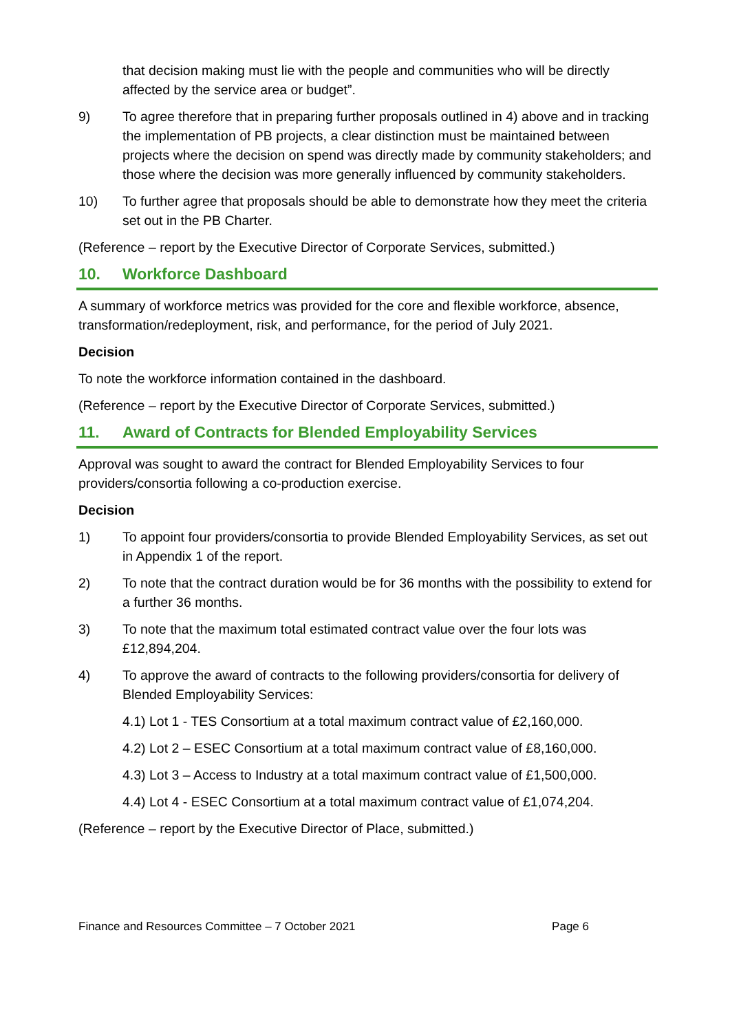that decision making must lie with the people and communities who will be directly affected by the service area or budget”.
9) To agree therefore that in preparing further proposals outlined in 4) above and in tracking the implementation of PB projects, a clear distinction must be maintained between projects where the decision on spend was directly made by community stakeholders; and those where the decision was more generally influenced by community stakeholders.
10) To further agree that proposals should be able to demonstrate how they meet the criteria set out in the PB Charter.
(Reference – report by the Executive Director of Corporate Services, submitted.)
10. Workforce Dashboard
A summary of workforce metrics was provided for the core and flexible workforce, absence, transformation/redeployment, risk, and performance, for the period of July 2021.
Decision
To note the workforce information contained in the dashboard.
(Reference – report by the Executive Director of Corporate Services, submitted.)
11. Award of Contracts for Blended Employability Services
Approval was sought to award the contract for Blended Employability Services to four providers/consortia following a co-production exercise.
Decision
1) To appoint four providers/consortia to provide Blended Employability Services, as set out in Appendix 1 of the report.
2) To note that the contract duration would be for 36 months with the possibility to extend for a further 36 months.
3) To note that the maximum total estimated contract value over the four lots was £12,894,204.
4) To approve the award of contracts to the following providers/consortia for delivery of Blended Employability Services:
4.1) Lot 1 - TES Consortium at a total maximum contract value of £2,160,000.
4.2) Lot 2 – ESEC Consortium at a total maximum contract value of £8,160,000.
4.3) Lot 3 – Access to Industry at a total maximum contract value of £1,500,000.
4.4) Lot 4 - ESEC Consortium at a total maximum contract value of £1,074,204.
(Reference – report by the Executive Director of Place, submitted.)
Finance and Resources Committee – 7 October 2021 Page 6